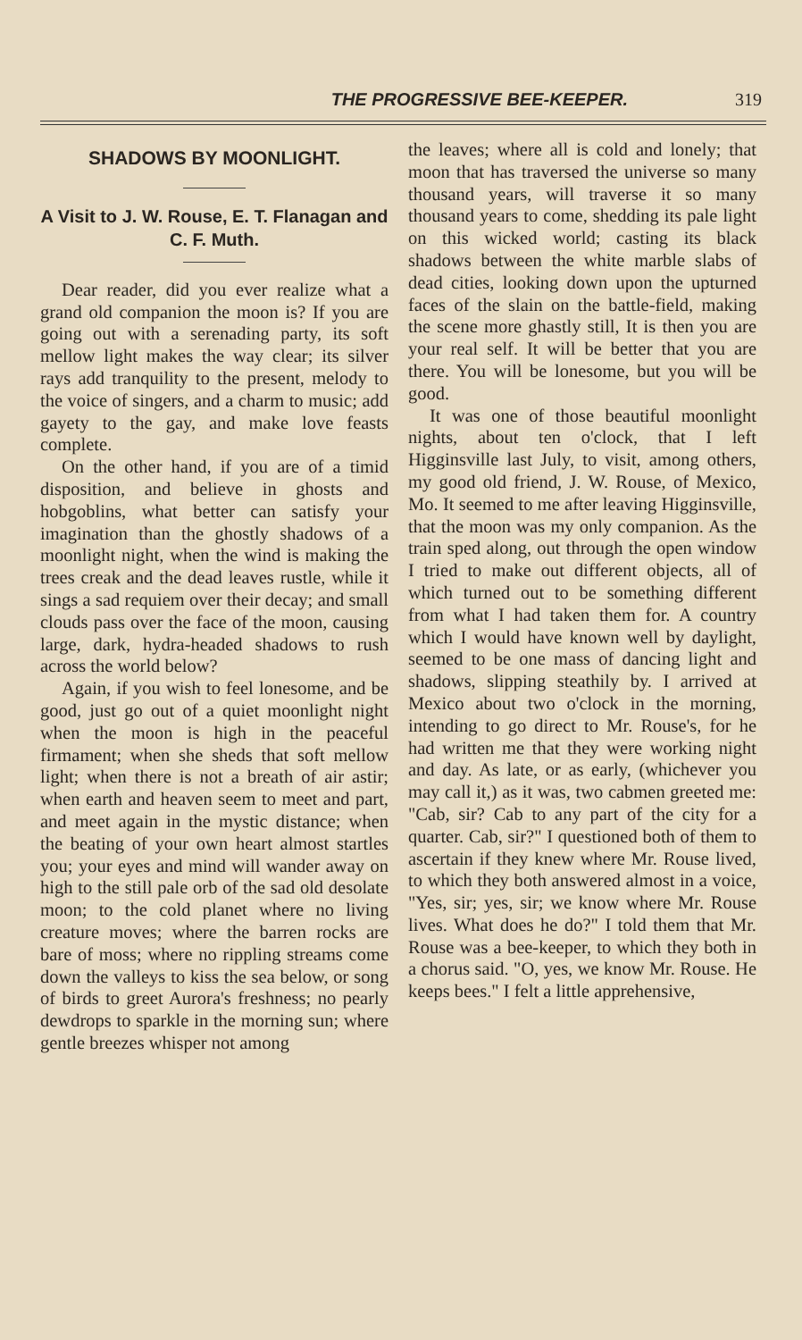THE PROGRESSIVE BEE-KEEPER. 319
SHADOWS BY MOONLIGHT.
A Visit to J. W. Rouse, E. T. Flanagan and C. F. Muth.
Dear reader, did you ever realize what a grand old companion the moon is? If you are going out with a serenading party, its soft mellow light makes the way clear; its silver rays add tranquility to the present, melody to the voice of singers, and a charm to music; add gayety to the gay, and make love feasts complete.
On the other hand, if you are of a timid disposition, and believe in ghosts and hobgoblins, what better can satisfy your imagination than the ghostly shadows of a moonlight night, when the wind is making the trees creak and the dead leaves rustle, while it sings a sad requiem over their decay; and small clouds pass over the face of the moon, causing large, dark, hydra-headed shadows to rush across the world below?
Again, if you wish to feel lonesome, and be good, just go out of a quiet moonlight night when the moon is high in the peaceful firmament; when she sheds that soft mellow light; when there is not a breath of air astir; when earth and heaven seem to meet and part, and meet again in the mystic distance; when the beating of your own heart almost startles you; your eyes and mind will wander away on high to the still pale orb of the sad old desolate moon; to the cold planet where no living creature moves; where the barren rocks are bare of moss; where no rippling streams come down the valleys to kiss the sea below, or song of birds to greet Aurora's freshness; no pearly dewdrops to sparkle in the morning sun; where gentle breezes whisper not among
the leaves; where all is cold and lonely; that moon that has traversed the universe so many thousand years, will traverse it so many thousand years to come, shedding its pale light on this wicked world; casting its black shadows between the white marble slabs of dead cities, looking down upon the upturned faces of the slain on the battle-field, making the scene more ghastly still, It is then you are your real self. It will be better that you are there. You will be lonesome, but you will be good.
It was one of those beautiful moonlight nights, about ten o'clock, that I left Higginsville last July, to visit, among others, my good old friend, J. W. Rouse, of Mexico, Mo. It seemed to me after leaving Higginsville, that the moon was my only companion. As the train sped along, out through the open window I tried to make out different objects, all of which turned out to be something different from what I had taken them for. A country which I would have known well by daylight, seemed to be one mass of dancing light and shadows, slipping steathily by. I arrived at Mexico about two o'clock in the morning, intending to go direct to Mr. Rouse's, for he had written me that they were working night and day. As late, or as early, (whichever you may call it,) as it was, two cabmen greeted me: "Cab, sir? Cab to any part of the city for a quarter. Cab, sir?" I questioned both of them to ascertain if they knew where Mr. Rouse lived, to which they both answered almost in a voice, "Yes, sir; yes, sir; we know where Mr. Rouse lives. What does he do?" I told them that Mr. Rouse was a bee-keeper, to which they both in a chorus said. "O, yes, we know Mr. Rouse. He keeps bees." I felt a little apprehensive,